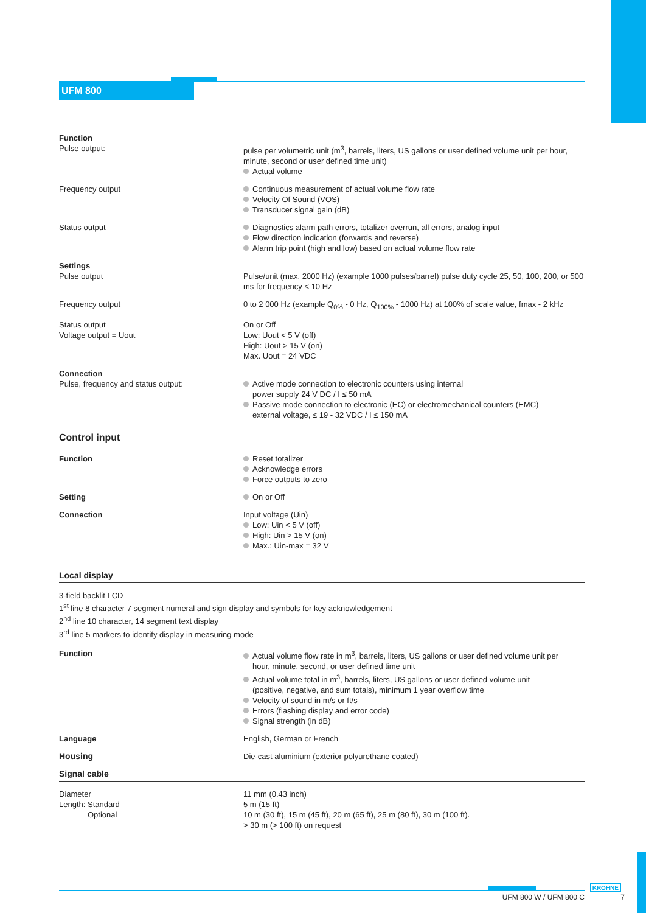UFM 800
| Function Pulse output: | pulse per volumetric unit (m<sup>3</sup>, barrels, liters, US gallons or user defined volume unit per hour, minute, second or user defined time unit) Actual volume |
| Frequency output | Continuous measurement of actual volume flow rate Velocity Of Sound (VOS) Transducer signal gain (dB) |
| Status output | Diagnostics alarm path errors, totalizer overrun, all errors, analog input Flow direction indication (forwards and reverse) Alarm trip point (high and low) based on actual volume flow rate |
| Settings Pulse output | Pulse/unit (max. 2000 Hz) (example 1000 pulses/barrel) pulse duty cycle 25, 50, 100, 200, or 500 ms for frequency < 10 Hz |
| Frequency output | 0 to 2 000 Hz (example Q<sub>0%</sub> - 0 Hz, Q<sub>100%</sub> - 1000 Hz) at 100% of scale value, fmax - 2 kHz |
| Status output Voltage output = Uout | On or Off Low: Uout < 5 V (off) High: Uout > 15 V (on) Max. Uout = 24 VDC |
| Connection Pulse, frequency and status output: | Active mode connection to electronic counters using internal power supply 24 V DC / I ≤ 50 mA Passive mode connection to electronic (EC) or electromechanical counters (EMC) external voltage, ≤ 19 - 32 VDC / I ≤ 150 mA |
Control input
| Function | Reset totalizer Acknowledge errors Force outputs to zero |
| Setting | On or Off |
| Connection | Input voltage (Uin) Low: Uin < 5 V (off) High: Uin > 15 V (on) Max.: Uin-max = 32 V |
Local display
3-field backlit LCD
1<sup>st</sup> line 8 character 7 segment numeral and sign display and symbols for key acknowledgement
2<sup>nd</sup> line 10 character, 14 segment text display
3<sup>rd</sup> line 5 markers to identify display in measuring mode
| Function | Actual volume flow rate in m<sup>3</sup>, barrels, liters, US gallons or user defined volume unit per hour, minute, second, or user defined time unit Actual volume total in m<sup>3</sup>, barrels, liters, US gallons or user defined volume unit (positive, negative, and sum totals), minimum 1 year overflow time Velocity of sound in m/s or ft/s Errors (flashing display and error code) Signal strength (in dB) |
| Language | English, German or French |
| Housing | Die-cast aluminium (exterior polyurethane coated) |
Signal cable
| Diameter Length: Standard Optional | 11 mm (0.43 inch) 5 m (15 ft) 10 m (30 ft), 15 m (45 ft), 20 m (65 ft), 25 m (80 ft), 30 m (100 ft). > 30 m (> 100 ft) on request |
KROHNE
UFM 800 W / UFM 800 C 7